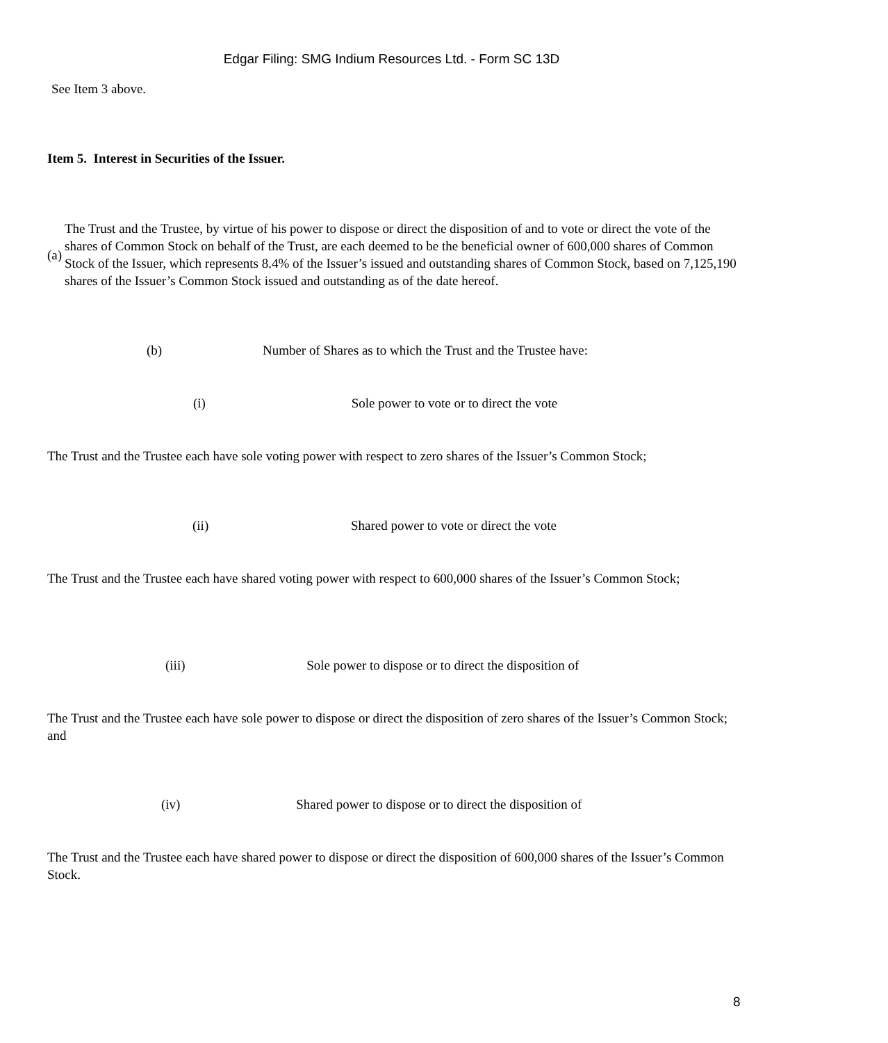Edgar Filing: SMG Indium Resources Ltd. - Form SC 13D
See Item 3 above.
Item 5. Interest in Securities of the Issuer.
(a)
The Trust and the Trustee, by virtue of his power to dispose or direct the disposition of and to vote or direct the vote of the shares of Common Stock on behalf of the Trust, are each deemed to be the beneficial owner of 600,000 shares of Common Stock of the Issuer, which represents 8.4% of the Issuer’s issued and outstanding shares of Common Stock, based on 7,125,190 shares of the Issuer’s Common Stock issued and outstanding as of the date hereof.
(b) Number of Shares as to which the Trust and the Trustee have:
(i) Sole power to vote or to direct the vote
The Trust and the Trustee each have sole voting power with respect to zero shares of the Issuer’s Common Stock;
(ii) Shared power to vote or direct the vote
The Trust and the Trustee each have shared voting power with respect to 600,000 shares of the Issuer’s Common Stock;
(iii) Sole power to dispose or to direct the disposition of
The Trust and the Trustee each have sole power to dispose or direct the disposition of zero shares of the Issuer’s Common Stock; and
(iv) Shared power to dispose or to direct the disposition of
The Trust and the Trustee each have shared power to dispose or direct the disposition of 600,000 shares of the Issuer’s Common Stock.
8